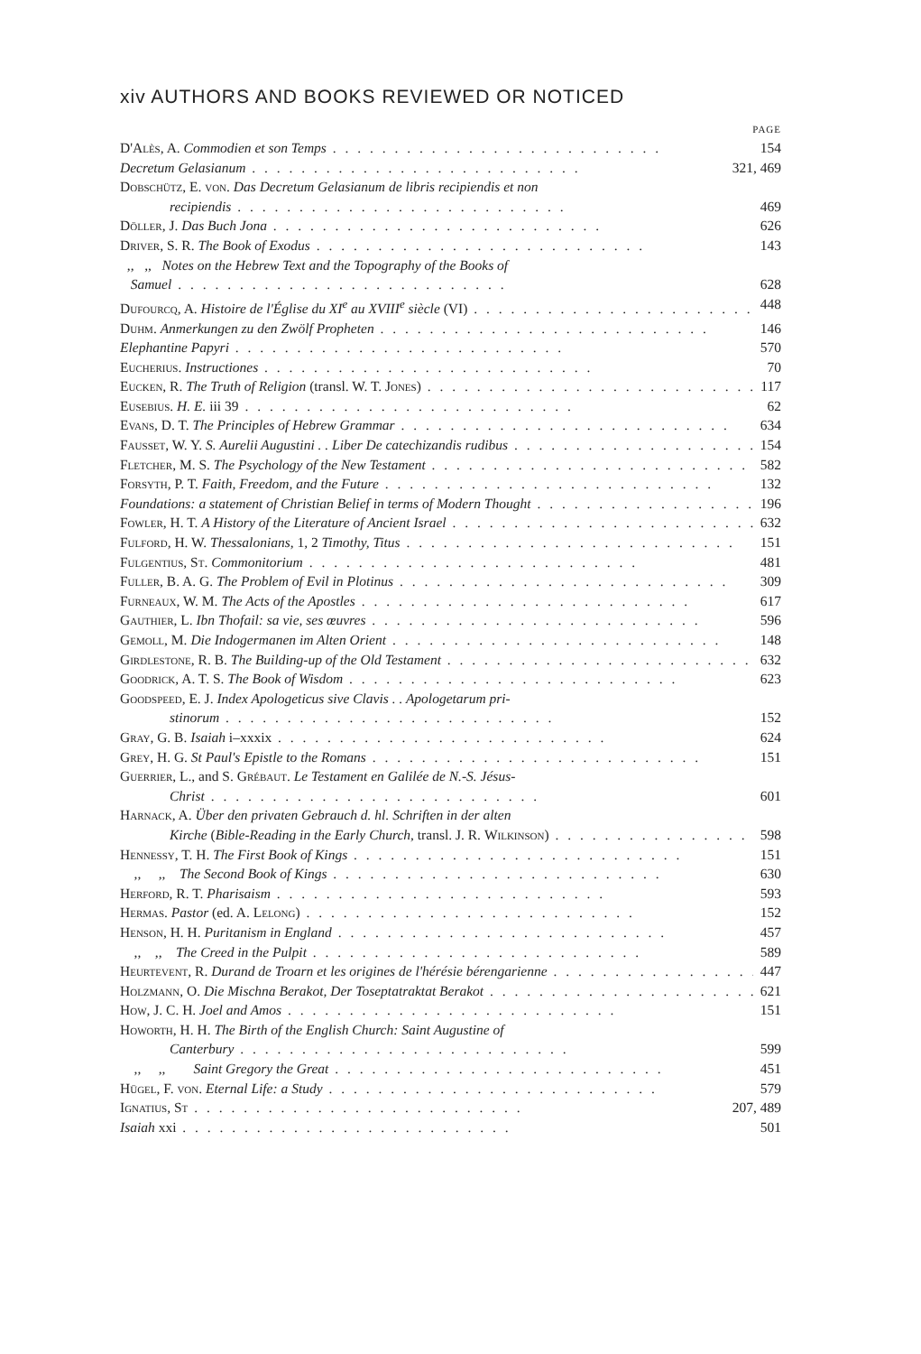xiv AUTHORS AND BOOKS REVIEWED OR NOTICED
PAGE
D'Alès, A. Commodien et son Temps 154
Decretum Gelasianum 321, 469
Dobschütz, E. von. Das Decretum Gelasianum de libris recipiendis et non
recipiendis 469
Döller, J. Das Buch Jona 626
Driver, S. R. The Book of Exodus 143
,, ,, Notes on the Hebrew Text and the Topography of the Books of
Samuel 628
Dufourcq, A. Histoire de l'Église du XI<sup>e</sup> au XVIII<sup>e</sup> siècle (VI) 448
Duhm. Anmerkungen zu den Zwölf Propheten 146
Elephantine Papyri 570
Eucherius. Instructiones 70
Eucken, R. The Truth of Religion (transl. W. T. Jones) 117
Eusebius. H. E. iii 39 62
Evans, D. T. The Principles of Hebrew Grammar 634
Fausset, W. Y. S. Aurelii Augustini . . Liber De catechizandis rudibus 154
Fletcher, M. S. The Psychology of the New Testament 582
Forsyth, P. T. Faith, Freedom, and the Future 132
Foundations: a statement of Christian Belief in terms of Modern Thought 196
Fowler, H. T. A History of the Literature of Ancient Israel 632
Fulford, H. W. Thessalonians, 1, 2 Timothy, Titus 151
Fulgentius, St. Commonitorium 481
Fuller, B. A. G. The Problem of Evil in Plotinus 309
Furneaux, W. M. The Acts of the Apostles 617
Gauthier, L. Ibn Thofail: sa vie, ses œuvres 596
Gemoll, M. Die Indogermanen im Alten Orient 148
Girdlestone, R. B. The Building-up of the Old Testament 632
Goodrick, A. T. S. The Book of Wisdom 623
Goodspeed, E. J. Index Apologeticus sive Clavis . . Apologetarum pri-
stinorum 152
Gray, G. B. Isaiah i–xxxix 624
Grey, H. G. St Paul's Epistle to the Romans 151
Guerrier, L., and S. Grébaut. Le Testament en Galilée de N.-S. Jésus-
Christ 601
Harnack, A. Über den privaten Gebrauch d. hl. Schriften in der alten
Kirche (Bible-Reading in the Early Church, transl. J. R. Wilkinson) 598
Hennessy, T. H. The First Book of Kings 151
,, ,, The Second Book of Kings 630
Herford, R. T. Pharisaism 593
Hermas. Pastor (ed. A. Lelong) 152
Henson, H. H. Puritanism in England 457
,, ,, The Creed in the Pulpit 589
Heurtevent, R. Durand de Troarn et les origines de l'hérésie bérengarienne 447
Holzmann, O. Die Mischna Berakot, Der Toseptatraktat Berakot 621
How, J. C. H. Joel and Amos 151
Howorth, H. H. The Birth of the English Church: Saint Augustine of
Canterbury 599
,, ,, Saint Gregory the Great 451
Hügel, F. von. Eternal Life: a Study 579
Ignatius, St 207, 489
Isaiah xxi 501